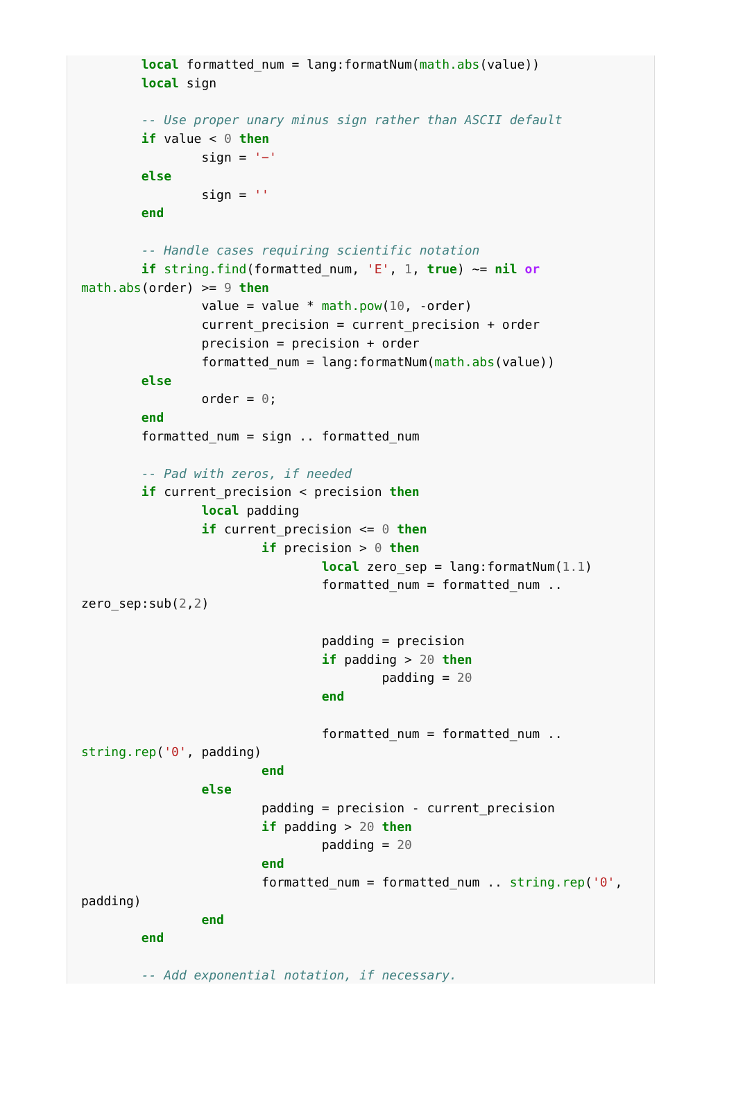local formatted_num = lang:formatNum(math.abs(value))
        local sign

        -- Use proper unary minus sign rather than ASCII default
        if value < 0 then
                sign = '−'
        else
                sign = ''
        end

        -- Handle cases requiring scientific notation
        if string.find(formatted_num, 'E', 1, true) ~= nil or
math.abs(order) >= 9 then
                value = value * math.pow(10, -order)
                current_precision = current_precision + order
                precision = precision + order
                formatted_num = lang:formatNum(math.abs(value))
        else
                order = 0;
        end
        formatted_num = sign .. formatted_num

        -- Pad with zeros, if needed
        if current_precision < precision then
                local padding
                if current_precision <= 0 then
                        if precision > 0 then
                                local zero_sep = lang:formatNum(1.1)
                                formatted_num = formatted_num ..
zero_sep:sub(2,2)

                                padding = precision
                                if padding > 20 then
                                        padding = 20
                                end

                                formatted_num = formatted_num ..
string.rep('0', padding)
                        end
                else
                        padding = precision - current_precision
                        if padding > 20 then
                                padding = 20
                        end
                        formatted_num = formatted_num .. string.rep('0',
padding)
                end
        end

        -- Add exponential notation, if necessary.